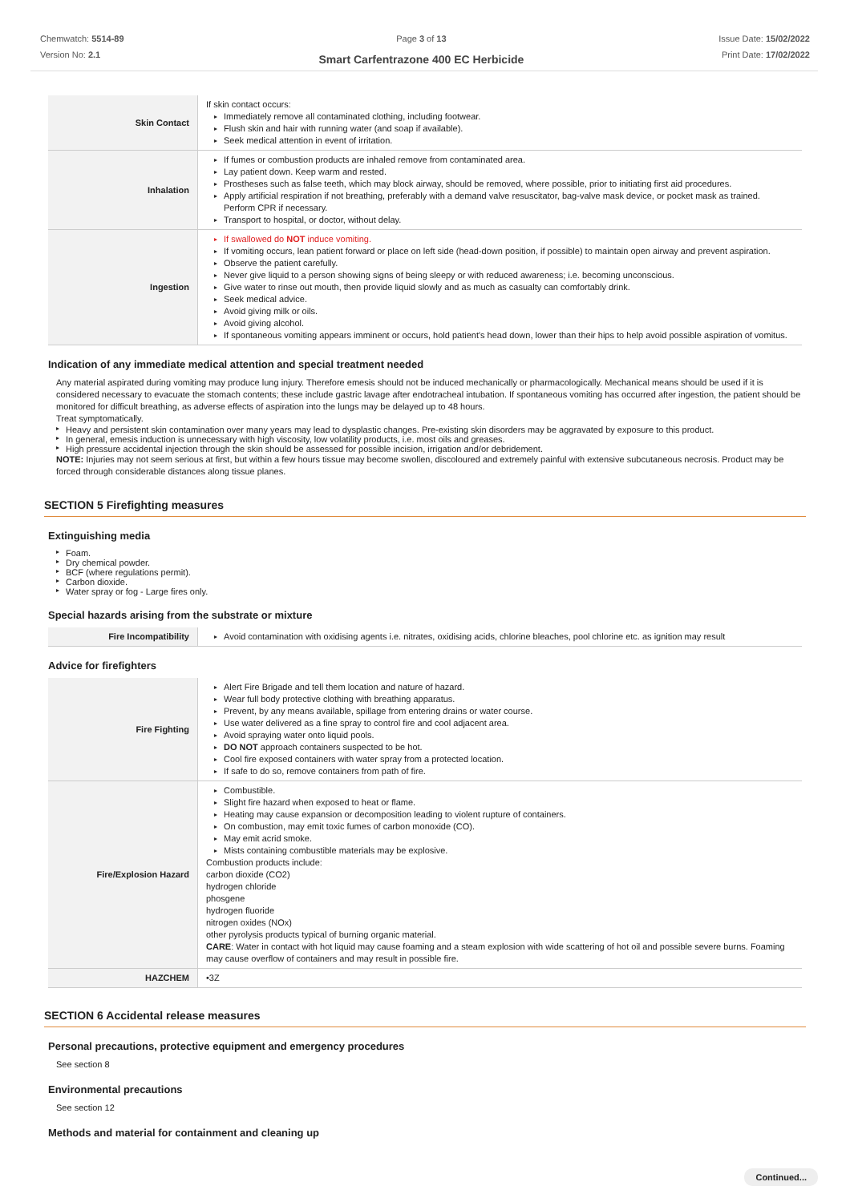Chemwatch: 5514-89
Version No: 2.1
Page 3 of 13
Smart Carfentrazone 400 EC Herbicide
Issue Date: 15/02/2022
Print Date: 17/02/2022
| Skin Contact | If skin contact occurs: ▸ Immediately remove all contaminated clothing, including footwear. ▸ Flush skin and hair with running water (and soap if available). ▸ Seek medical attention in event of irritation. |
| Inhalation | ▸ If fumes or combustion products are inhaled remove from contaminated area. ▸ Lay patient down. Keep warm and rested. ▸ Prostheses such as false teeth, which may block airway, should be removed, where possible, prior to initiating first aid procedures. ▸ Apply artificial respiration if not breathing, preferably with a demand valve resuscitator, bag-valve mask device, or pocket mask as trained. Perform CPR if necessary. ▸ Transport to hospital, or doctor, without delay. |
| Ingestion | ▸ If swallowed do NOT induce vomiting. ▸ If vomiting occurs, lean patient forward or place on left side (head-down position, if possible) to maintain open airway and prevent aspiration. ▸ Observe the patient carefully. ▸ Never give liquid to a person showing signs of being sleepy or with reduced awareness; i.e. becoming unconscious. ▸ Give water to rinse out mouth, then provide liquid slowly and as much as casualty can comfortably drink. ▸ Seek medical advice. ▸ Avoid giving milk or oils. ▸ Avoid giving alcohol. ▸ If spontaneous vomiting appears imminent or occurs, hold patient's head down, lower than their hips to help avoid possible aspiration of vomitus. |
Indication of any immediate medical attention and special treatment needed
Any material aspirated during vomiting may produce lung injury. Therefore emesis should not be induced mechanically or pharmacologically. Mechanical means should be used if it is considered necessary to evacuate the stomach contents; these include gastric lavage after endotracheal intubation. If spontaneous vomiting has occurred after ingestion, the patient should be monitored for difficult breathing, as adverse effects of aspiration into the lungs may be delayed up to 48 hours.
Treat symptomatically.
▸ Heavy and persistent skin contamination over many years may lead to dysplastic changes. Pre-existing skin disorders may be aggravated by exposure to this product.
▸ In general, emesis induction is unnecessary with high viscosity, low volatility products, i.e. most oils and greases.
▸ High pressure accidental injection through the skin should be assessed for possible incision, irrigation and/or debridement.
NOTE: Injuries may not seem serious at first, but within a few hours tissue may become swollen, discoloured and extremely painful with extensive subcutaneous necrosis. Product may be forced through considerable distances along tissue planes.
SECTION 5 Firefighting measures
Extinguishing media
▸ Foam.
▸ Dry chemical powder.
▸ BCF (where regulations permit).
▸ Carbon dioxide.
▸ Water spray or fog - Large fires only.
Special hazards arising from the substrate or mixture
| Fire Incompatibility | ▸ Avoid contamination with oxidising agents i.e. nitrates, oxidising acids, chlorine bleaches, pool chlorine etc. as ignition may result |
Advice for firefighters
| Fire Fighting | ▸ Alert Fire Brigade and tell them location and nature of hazard. ▸ Wear full body protective clothing with breathing apparatus. ▸ Prevent, by any means available, spillage from entering drains or water course. ▸ Use water delivered as a fine spray to control fire and cool adjacent area. ▸ Avoid spraying water onto liquid pools. ▸ DO NOT approach containers suspected to be hot. ▸ Cool fire exposed containers with water spray from a protected location. ▸ If safe to do so, remove containers from path of fire. |
| Fire/Explosion Hazard | ▸ Combustible. ▸ Slight fire hazard when exposed to heat or flame. ▸ Heating may cause expansion or decomposition leading to violent rupture of containers. ▸ On combustion, may emit toxic fumes of carbon monoxide (CO). ▸ May emit acrid smoke. ▸ Mists containing combustible materials may be explosive. Combustion products include: carbon dioxide (CO2) hydrogen chloride phosgene hydrogen fluoride nitrogen oxides (NOx) other pyrolysis products typical of burning organic material. CARE : Water in contact with hot liquid may cause foaming and a steam explosion with wide scattering of hot oil and possible severe burns. Foaming may cause overflow of containers and may result in possible fire. |
| HAZCHEM | •3Z |
SECTION 6 Accidental release measures
Personal precautions, protective equipment and emergency procedures
See section 8
Environmental precautions
See section 12
Methods and material for containment and cleaning up
Continued...